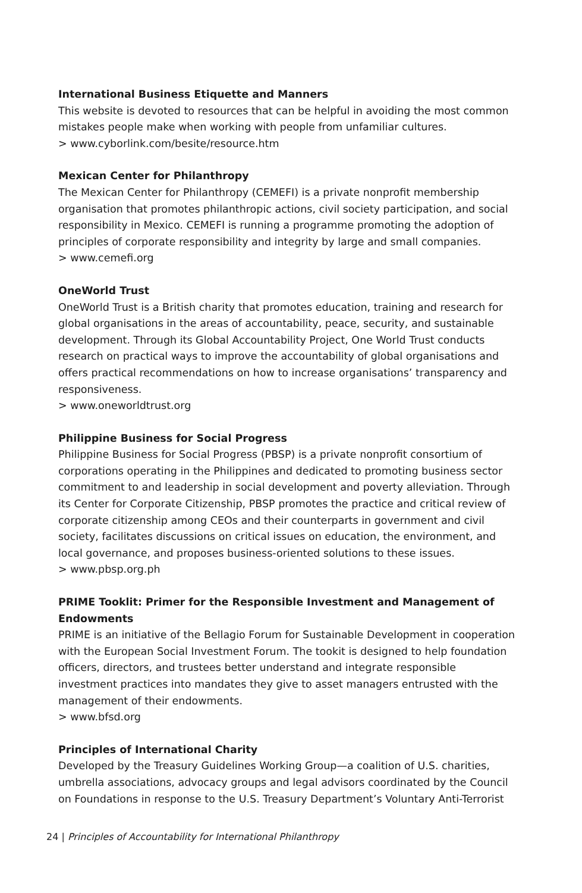International Business Etiquette and Manners
This website is devoted to resources that can be helpful in avoiding the most common mistakes people make when working with people from unfamiliar cultures.
> www.cyborlink.com/besite/resource.htm
Mexican Center for Philanthropy
The Mexican Center for Philanthropy (CEMEFI) is a private nonprofit membership organisation that promotes philanthropic actions, civil society participation, and social responsibility in Mexico. CEMEFI is running a programme promoting the adoption of principles of corporate responsibility and integrity by large and small companies.
> www.cemefi.org
OneWorld Trust
OneWorld Trust is a British charity that promotes education, training and research for global organisations in the areas of accountability, peace, security, and sustainable development. Through its Global Accountability Project, One World Trust conducts research on practical ways to improve the accountability of global organisations and offers practical recommendations on how to increase organisations’ transparency and responsiveness.
> www.oneworldtrust.org
Philippine Business for Social Progress
Philippine Business for Social Progress (PBSP) is a private nonprofit consortium of corporations operating in the Philippines and dedicated to promoting business sector commitment to and leadership in social development and poverty alleviation. Through its Center for Corporate Citizenship, PBSP promotes the practice and critical review of corporate citizenship among CEOs and their counterparts in government and civil society, facilitates discussions on critical issues on education, the environment, and local governance, and proposes business-oriented solutions to these issues.
> www.pbsp.org.ph
PRIME Tooklit: Primer for the Responsible Investment and Management of Endowments
PRIME is an initiative of the Bellagio Forum for Sustainable Development in cooperation with the European Social Investment Forum. The tookit is designed to help foundation officers, directors, and trustees better understand and integrate responsible investment practices into mandates they give to asset managers entrusted with the management of their endowments.
> www.bfsd.org
Principles of International Charity
Developed by the Treasury Guidelines Working Group—a coalition of U.S. charities, umbrella associations, advocacy groups and legal advisors coordinated by the Council on Foundations in response to the U.S. Treasury Department’s Voluntary Anti-Terrorist
24 | Principles of Accountability for International Philanthropy